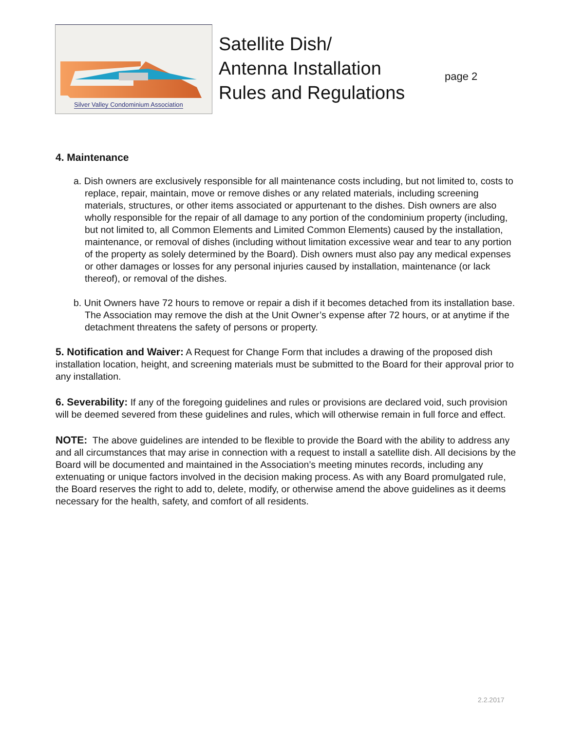Silver Valley Condominium Association
Satellite Dish/
Antenna Installation
Rules and Regulations
page 2
4. Maintenance
a. Dish owners are exclusively responsible for all maintenance costs including, but not limited to, costs to replace, repair, maintain, move or remove dishes or any related materials, including screening materials, structures, or other items associated or appurtenant to the dishes. Dish owners are also wholly responsible for the repair of all damage to any portion of the condominium property (including, but not limited to, all Common Elements and Limited Common Elements) caused by the installation, maintenance, or removal of dishes (including without limitation excessive wear and tear to any portion of the property as solely determined by the Board). Dish owners must also pay any medical expenses or other damages or losses for any personal injuries caused by installation, maintenance (or lack thereof), or removal of the dishes.
b. Unit Owners have 72 hours to remove or repair a dish if it becomes detached from its installation base. The Association may remove the dish at the Unit Owner’s expense after 72 hours, or at anytime if the detachment threatens the safety of persons or property.
5. Notification and Waiver: A Request for Change Form that includes a drawing of the proposed dish installation location, height, and screening materials must be submitted to the Board for their approval prior to any installation.
6. Severability: If any of the foregoing guidelines and rules or provisions are declared void, such provision will be deemed severed from these guidelines and rules, which will otherwise remain in full force and effect.
NOTE: The above guidelines are intended to be flexible to provide the Board with the ability to address any and all circumstances that may arise in connection with a request to install a satellite dish. All decisions by the Board will be documented and maintained in the Association’s meeting minutes records, including any extenuating or unique factors involved in the decision making process. As with any Board promulgated rule, the Board reserves the right to add to, delete, modify, or otherwise amend the above guidelines as it deems necessary for the health, safety, and comfort of all residents.
2.2.2017